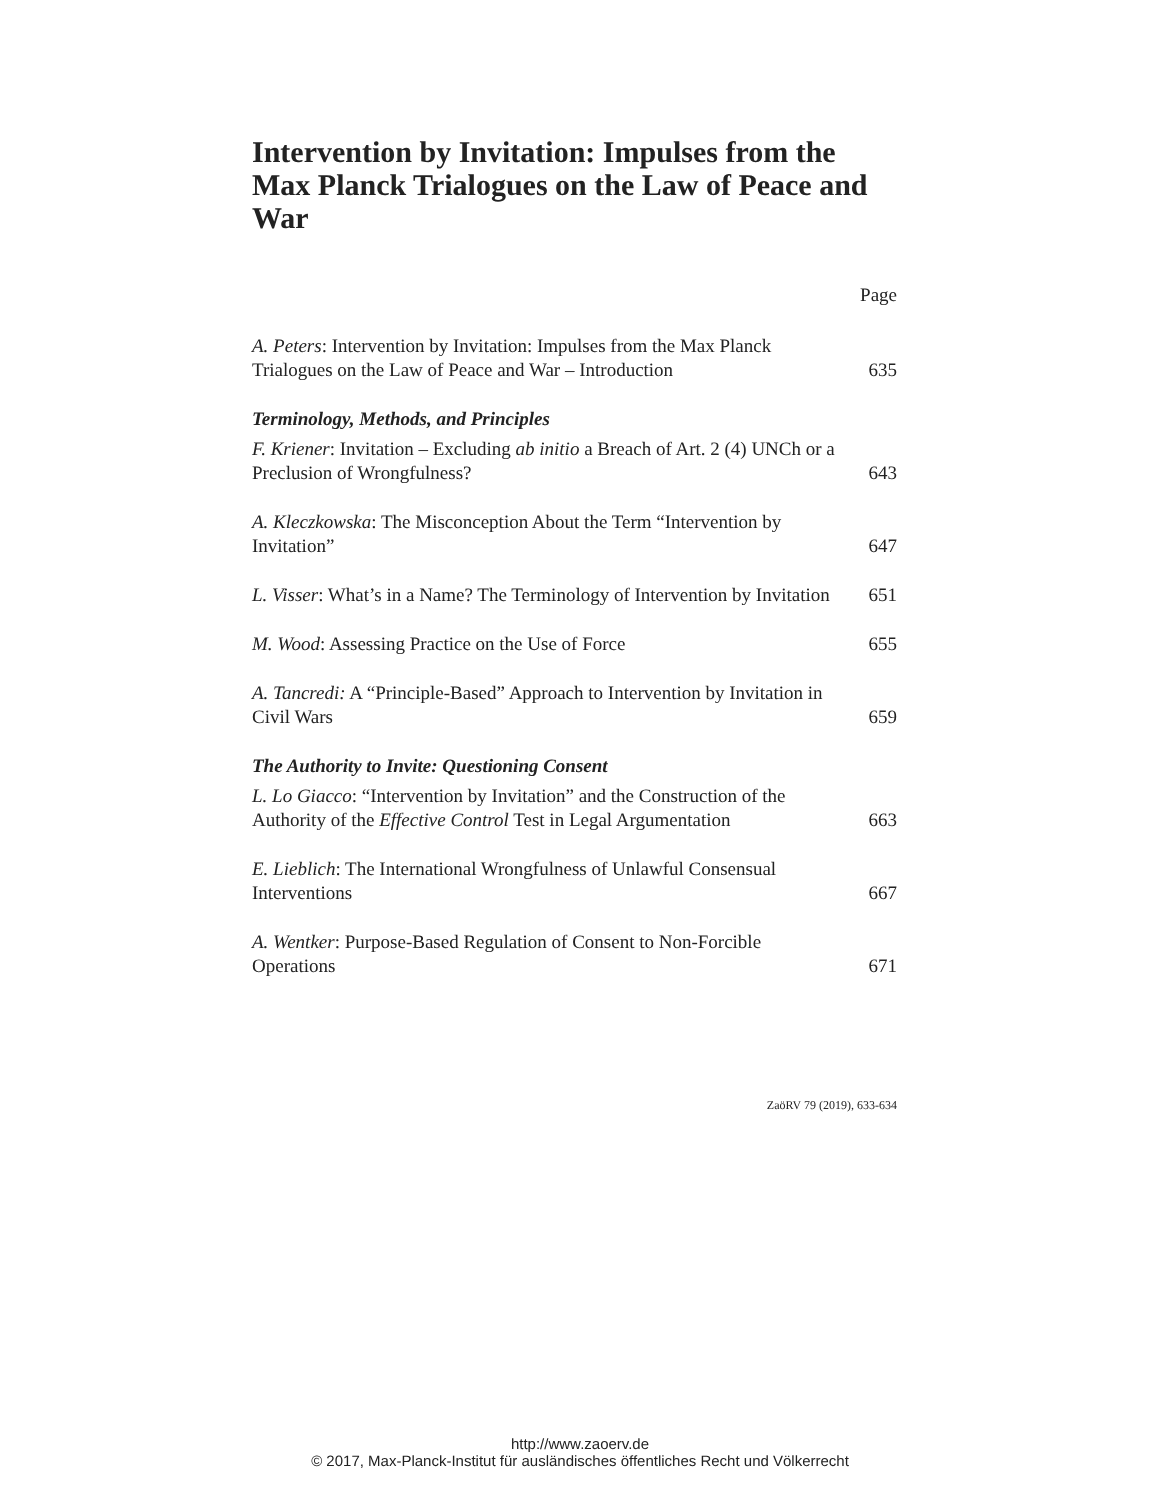Intervention by Invitation: Impulses from the Max Planck Trialogues on the Law of Peace and War
Page
A. Peters: Intervention by Invitation: Impulses from the Max Planck Trialogues on the Law of Peace and War – Introduction
635
Terminology, Methods, and Principles
F. Kriener: Invitation – Excluding ab initio a Breach of Art. 2 (4) UNCh or a Preclusion of Wrongfulness?
643
A. Kleczkowska: The Misconception About the Term “Intervention by Invitation”
647
L. Visser: What’s in a Name? The Terminology of Intervention by Invitation
651
M. Wood: Assessing Practice on the Use of Force
655
A. Tancredi: A “Principle-Based” Approach to Intervention by Invitation in Civil Wars
659
The Authority to Invite: Questioning Consent
L. Lo Giacco: “Intervention by Invitation” and the Construction of the Authority of the Effective Control Test in Legal Argumentation
663
E. Lieblich: The International Wrongfulness of Unlawful Consensual Interventions
667
A. Wentker: Purpose-Based Regulation of Consent to Non-Forcible Operations
671
ZaöRV 79 (2019), 633-634
http://www.zaoerv.de
© 2017, Max-Planck-Institut für ausländisches öffentliches Recht und Völkerrecht